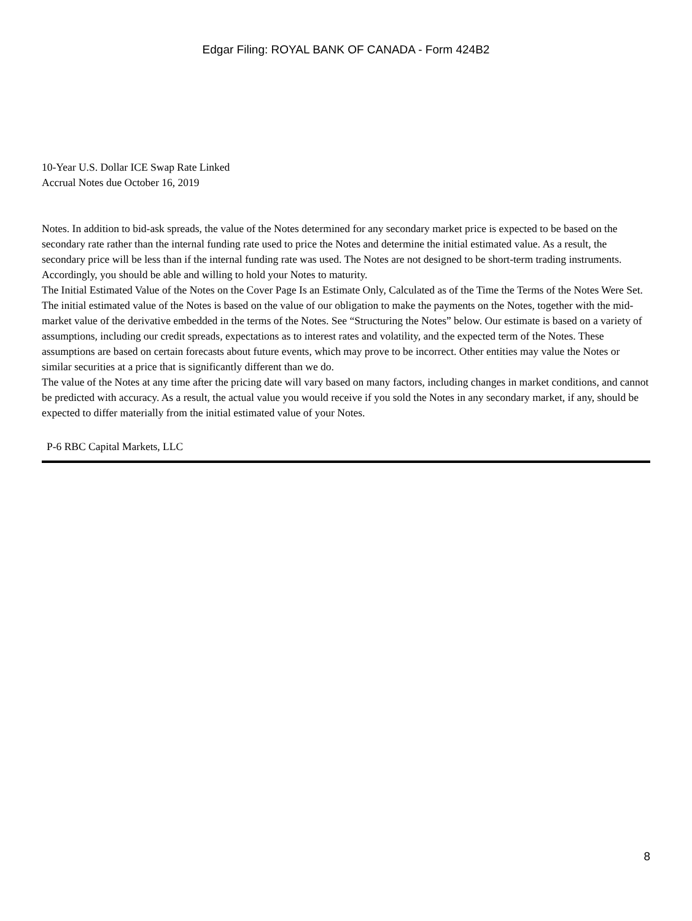Edgar Filing: ROYAL BANK OF CANADA - Form 424B2
10-Year U.S. Dollar ICE Swap Rate Linked
Accrual Notes due October 16, 2019
Notes. In addition to bid-ask spreads, the value of the Notes determined for any secondary market price is expected to be based on the secondary rate rather than the internal funding rate used to price the Notes and determine the initial estimated value. As a result, the secondary price will be less than if the internal funding rate was used. The Notes are not designed to be short-term trading instruments. Accordingly, you should be able and willing to hold your Notes to maturity.
The Initial Estimated Value of the Notes on the Cover Page Is an Estimate Only, Calculated as of the Time the Terms of the Notes Were Set. The initial estimated value of the Notes is based on the value of our obligation to make the payments on the Notes, together with the mid-market value of the derivative embedded in the terms of the Notes. See “Structuring the Notes” below. Our estimate is based on a variety of assumptions, including our credit spreads, expectations as to interest rates and volatility, and the expected term of the Notes. These assumptions are based on certain forecasts about future events, which may prove to be incorrect. Other entities may value the Notes or similar securities at a price that is significantly different than we do.
The value of the Notes at any time after the pricing date will vary based on many factors, including changes in market conditions, and cannot be predicted with accuracy. As a result, the actual value you would receive if you sold the Notes in any secondary market, if any, should be expected to differ materially from the initial estimated value of your Notes.
P-6 RBC Capital Markets, LLC
8